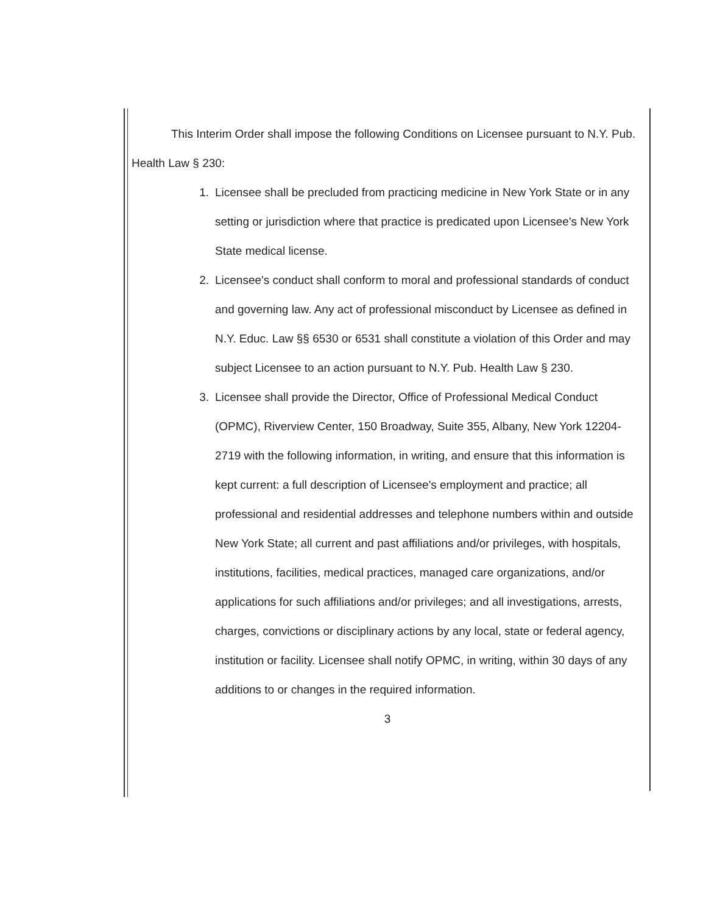This Interim Order shall impose the following Conditions on Licensee pursuant to N.Y. Pub. Health Law § 230:
1. Licensee shall be precluded from practicing medicine in New York State or in any setting or jurisdiction where that practice is predicated upon Licensee's New York State medical license.
2. Licensee's conduct shall conform to moral and professional standards of conduct and governing law. Any act of professional misconduct by Licensee as defined in N.Y. Educ. Law §§ 6530 or 6531 shall constitute a violation of this Order and may subject Licensee to an action pursuant to N.Y. Pub. Health Law § 230.
3. Licensee shall provide the Director, Office of Professional Medical Conduct (OPMC), Riverview Center, 150 Broadway, Suite 355, Albany, New York 12204-2719 with the following information, in writing, and ensure that this information is kept current: a full description of Licensee's employment and practice; all professional and residential addresses and telephone numbers within and outside New York State; all current and past affiliations and/or privileges, with hospitals, institutions, facilities, medical practices, managed care organizations, and/or applications for such affiliations and/or privileges; and all investigations, arrests, charges, convictions or disciplinary actions by any local, state or federal agency, institution or facility. Licensee shall notify OPMC, in writing, within 30 days of any additions to or changes in the required information.
3